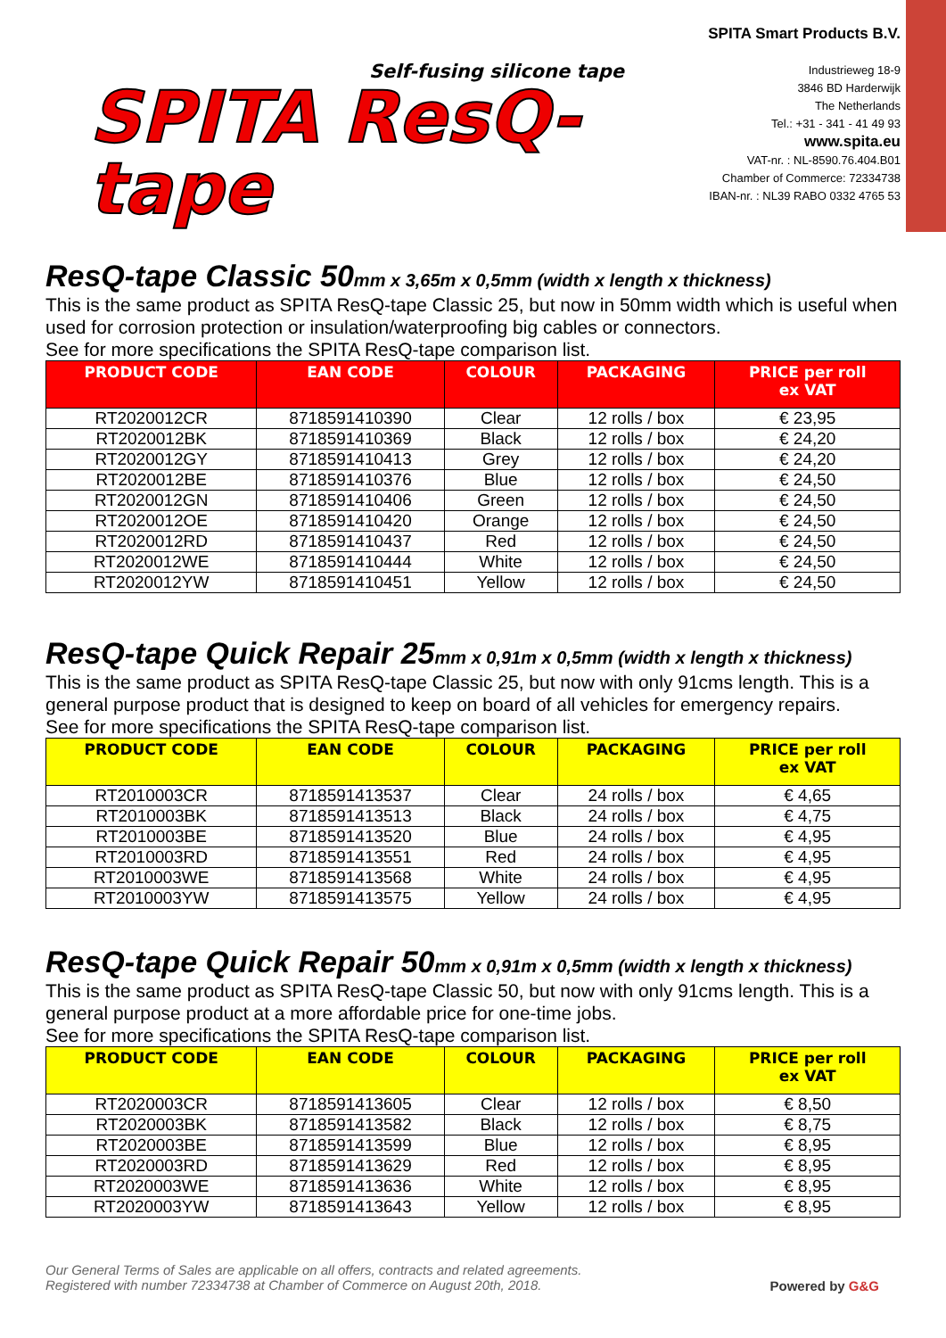Self-fusing silicone tape
SPITA ResQ-tape
SPITA Smart Products B.V.
Industrieweg 18-9
3846 BD Harderwijk
The Netherlands
Tel.: +31 - 341 - 41 49 93
www.spita.eu
VAT-nr. : NL-8590.76.404.B01
Chamber of Commerce: 72334738
IBAN-nr. : NL39 RABO 0332 4765 53
ResQ-tape Classic 50mm x 3,65m x 0,5mm (width x length x thickness)
This is the same product as SPITA ResQ-tape Classic 25, but now in 50mm width which is useful when used for corrosion protection or insulation/waterproofing big cables or connectors.
See for more specifications the SPITA ResQ-tape comparison list.
| PRODUCT CODE | EAN CODE | COLOUR | PACKAGING | PRICE per roll ex VAT |
| --- | --- | --- | --- | --- |
| RT2020012CR | 8718591410390 | Clear | 12 rolls / box | € 23,95 |
| RT2020012BK | 8718591410369 | Black | 12 rolls / box | € 24,20 |
| RT2020012GY | 8718591410413 | Grey | 12 rolls / box | € 24,20 |
| RT2020012BE | 8718591410376 | Blue | 12 rolls / box | € 24,50 |
| RT2020012GN | 8718591410406 | Green | 12 rolls / box | € 24,50 |
| RT2020012OE | 8718591410420 | Orange | 12 rolls / box | € 24,50 |
| RT2020012RD | 8718591410437 | Red | 12 rolls / box | € 24,50 |
| RT2020012WE | 8718591410444 | White | 12 rolls / box | € 24,50 |
| RT2020012YW | 8718591410451 | Yellow | 12 rolls / box | € 24,50 |
ResQ-tape Quick Repair 25mm x 0,91m x 0,5mm (width x length x thickness)
This is the same product as SPITA ResQ-tape Classic 25, but now with only 91cms length. This is a general purpose product that is designed to keep on board of all vehicles for emergency repairs.
See for more specifications the SPITA ResQ-tape comparison list.
| PRODUCT CODE | EAN CODE | COLOUR | PACKAGING | PRICE per roll ex VAT |
| --- | --- | --- | --- | --- |
| RT2010003CR | 8718591413537 | Clear | 24 rolls / box | € 4,65 |
| RT2010003BK | 8718591413513 | Black | 24 rolls / box | € 4,75 |
| RT2010003BE | 8718591413520 | Blue | 24 rolls / box | € 4,95 |
| RT2010003RD | 8718591413551 | Red | 24 rolls / box | € 4,95 |
| RT2010003WE | 8718591413568 | White | 24 rolls / box | € 4,95 |
| RT2010003YW | 8718591413575 | Yellow | 24 rolls / box | € 4,95 |
ResQ-tape Quick Repair 50mm x 0,91m x 0,5mm (width x length x thickness)
This is the same product as SPITA ResQ-tape Classic 50, but now with only 91cms length. This is a general purpose product at a more affordable price for one-time jobs.
See for more specifications the SPITA ResQ-tape comparison list.
| PRODUCT CODE | EAN CODE | COLOUR | PACKAGING | PRICE per roll ex VAT |
| --- | --- | --- | --- | --- |
| RT2020003CR | 8718591413605 | Clear | 12 rolls / box | € 8,50 |
| RT2020003BK | 8718591413582 | Black | 12 rolls / box | € 8,75 |
| RT2020003BE | 8718591413599 | Blue | 12 rolls / box | € 8,95 |
| RT2020003RD | 8718591413629 | Red | 12 rolls / box | € 8,95 |
| RT2020003WE | 8718591413636 | White | 12 rolls / box | € 8,95 |
| RT2020003YW | 8718591413643 | Yellow | 12 rolls / box | € 8,95 |
Our General Terms of Sales are applicable on all offers, contracts and related agreements.
Registered with number 72334738 at Chamber of Commerce on August 20th, 2018.
Powered by G&G